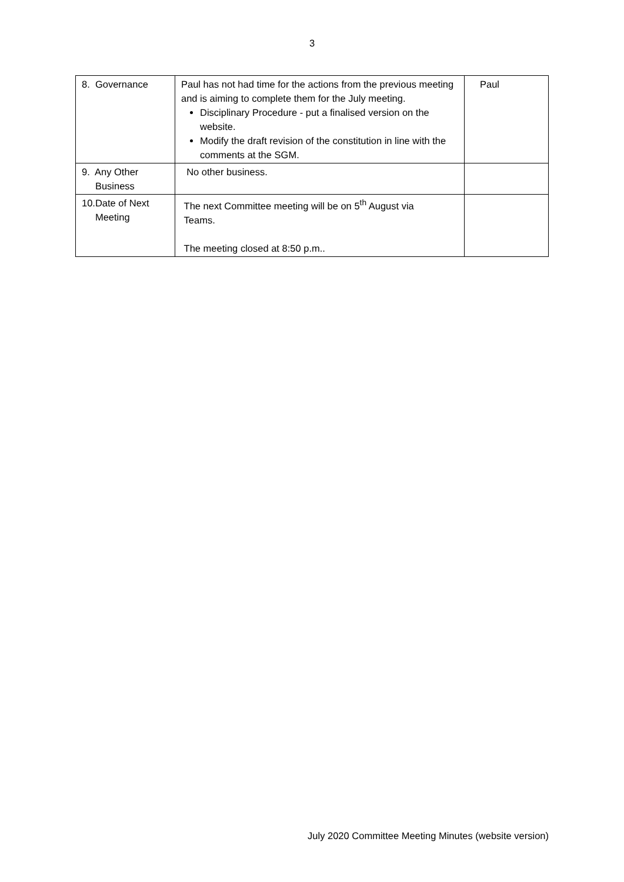3
| 8. Governance | Paul has not had time for the actions from the previous meeting and is aiming to complete them for the July meeting. Disciplinary Procedure - put a finalised version on the website. Modify the draft revision of the constitution in line with the comments at the SGM. | Paul |
| 9. Any Other Business | No other business. | |
| 10.Date of Next Meeting | The next Committee meeting will be on 5<sup>th</sup> August via Teams. The meeting closed at 8:50 p.m.. | |
July 2020 Committee Meeting Minutes (website version)